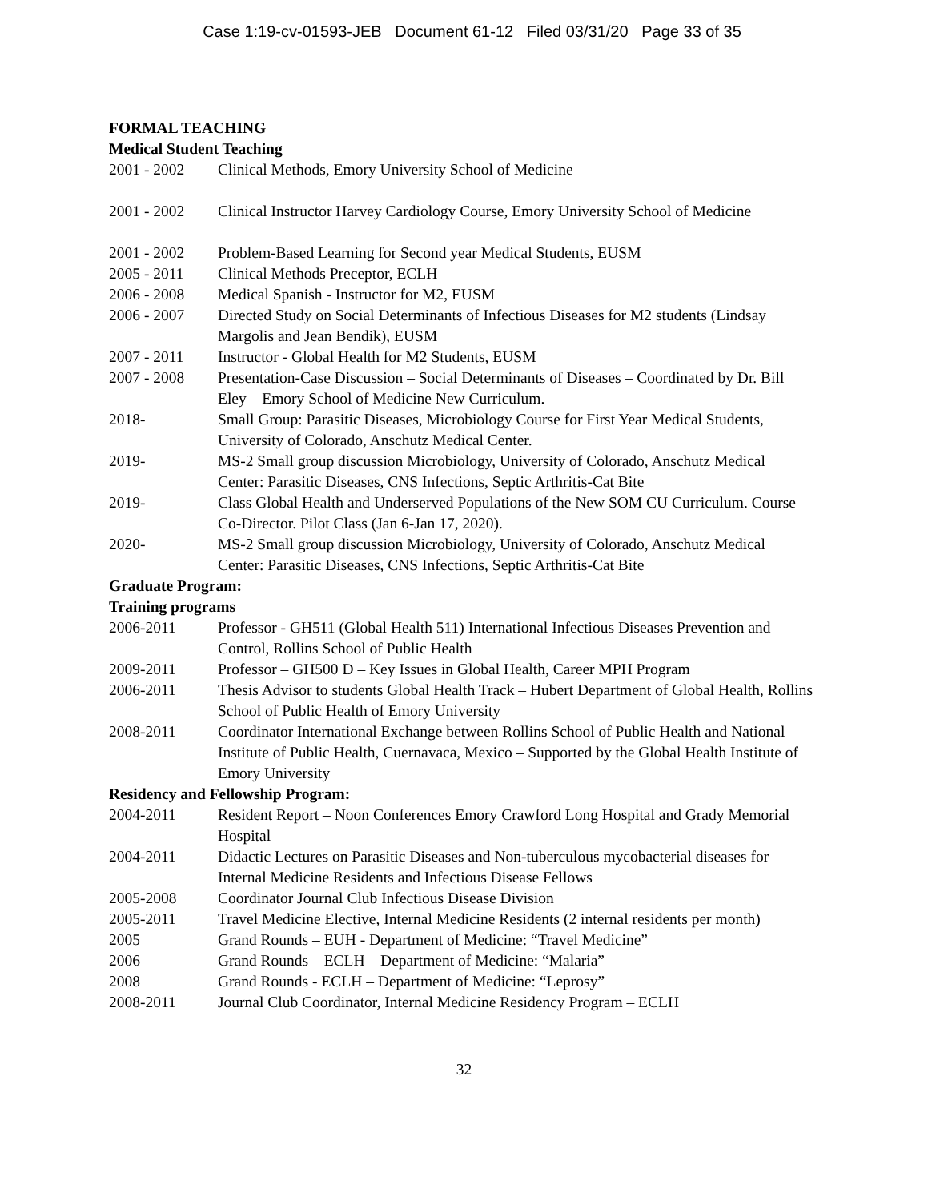Case 1:19-cv-01593-JEB Document 61-12 Filed 03/31/20 Page 33 of 35
FORMAL TEACHING
Medical Student Teaching
2001 - 2002 Clinical Methods, Emory University School of Medicine
2001 - 2002 Clinical Instructor Harvey Cardiology Course, Emory University School of Medicine
2001 - 2002 Problem-Based Learning for Second year Medical Students, EUSM
2005 - 2011 Clinical Methods Preceptor, ECLH
2006 - 2008 Medical Spanish - Instructor for M2, EUSM
2006 - 2007 Directed Study on Social Determinants of Infectious Diseases for M2 students (Lindsay Margolis and Jean Bendik), EUSM
2007 - 2011 Instructor - Global Health for M2 Students, EUSM
2007 - 2008 Presentation-Case Discussion – Social Determinants of Diseases – Coordinated by Dr. Bill Eley – Emory School of Medicine New Curriculum.
2018- Small Group: Parasitic Diseases, Microbiology Course for First Year Medical Students, University of Colorado, Anschutz Medical Center.
2019- MS-2 Small group discussion Microbiology, University of Colorado, Anschutz Medical Center: Parasitic Diseases, CNS Infections, Septic Arthritis-Cat Bite
2019- Class Global Health and Underserved Populations of the New SOM CU Curriculum. Course Co-Director. Pilot Class (Jan 6-Jan 17, 2020).
2020- MS-2 Small group discussion Microbiology, University of Colorado, Anschutz Medical Center: Parasitic Diseases, CNS Infections, Septic Arthritis-Cat Bite
Graduate Program:
Training programs
2006-2011 Professor - GH511 (Global Health 511) International Infectious Diseases Prevention and Control, Rollins School of Public Health
2009-2011 Professor – GH500 D – Key Issues in Global Health, Career MPH Program
2006-2011 Thesis Advisor to students Global Health Track – Hubert Department of Global Health, Rollins School of Public Health of Emory University
2008-2011 Coordinator International Exchange between Rollins School of Public Health and National Institute of Public Health, Cuernavaca, Mexico – Supported by the Global Health Institute of Emory University
Residency and Fellowship Program:
2004-2011 Resident Report – Noon Conferences Emory Crawford Long Hospital and Grady Memorial Hospital
2004-2011 Didactic Lectures on Parasitic Diseases and Non-tuberculous mycobacterial diseases for Internal Medicine Residents and Infectious Disease Fellows
2005-2008 Coordinator Journal Club Infectious Disease Division
2005-2011 Travel Medicine Elective, Internal Medicine Residents (2 internal residents per month)
2005 Grand Rounds – EUH - Department of Medicine: “Travel Medicine”
2006 Grand Rounds – ECLH – Department of Medicine: “Malaria”
2008 Grand Rounds - ECLH – Department of Medicine: “Leprosy”
2008-2011 Journal Club Coordinator, Internal Medicine Residency Program – ECLH
32